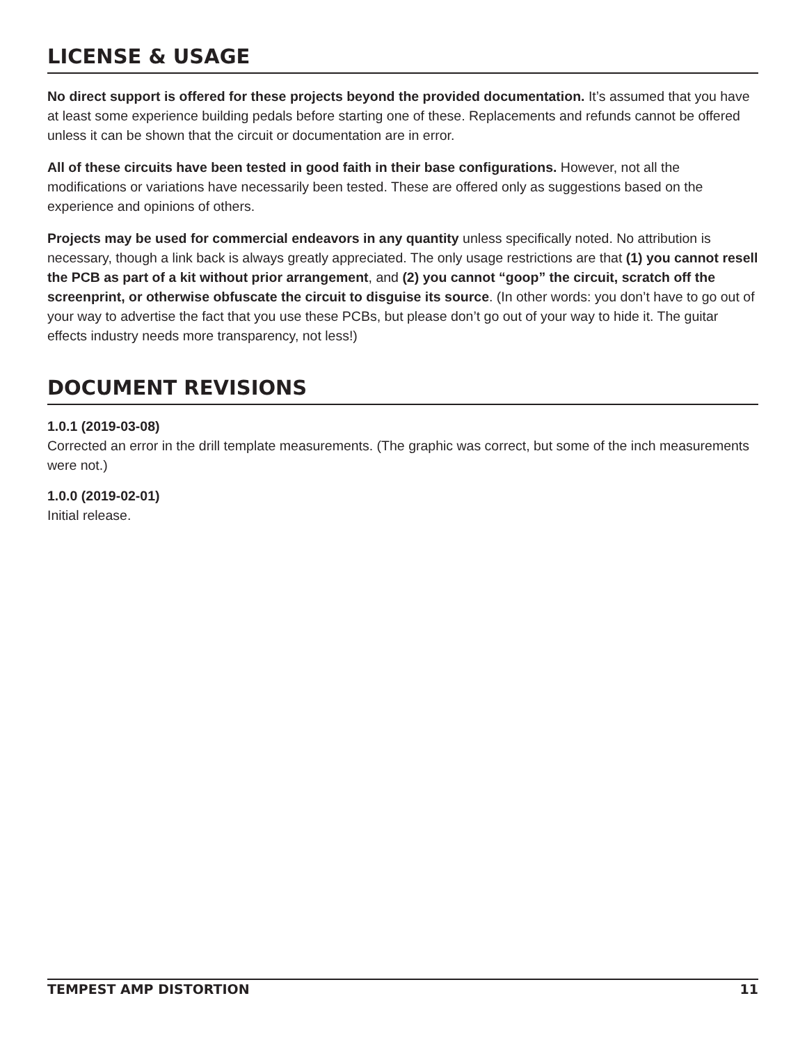LICENSE & USAGE
No direct support is offered for these projects beyond the provided documentation. It’s assumed that you have at least some experience building pedals before starting one of these. Replacements and refunds cannot be offered unless it can be shown that the circuit or documentation are in error.
All of these circuits have been tested in good faith in their base configurations. However, not all the modifications or variations have necessarily been tested. These are offered only as suggestions based on the experience and opinions of others.
Projects may be used for commercial endeavors in any quantity unless specifically noted. No attribution is necessary, though a link back is always greatly appreciated. The only usage restrictions are that (1) you cannot resell the PCB as part of a kit without prior arrangement, and (2) you cannot “goop” the circuit, scratch off the screenprint, or otherwise obfuscate the circuit to disguise its source. (In other words: you don’t have to go out of your way to advertise the fact that you use these PCBs, but please don’t go out of your way to hide it. The guitar effects industry needs more transparency, not less!)
DOCUMENT REVISIONS
1.0.1 (2019-03-08)
Corrected an error in the drill template measurements. (The graphic was correct, but some of the inch measurements were not.)
1.0.0 (2019-02-01)
Initial release.
TEMPEST AMP DISTORTION 11